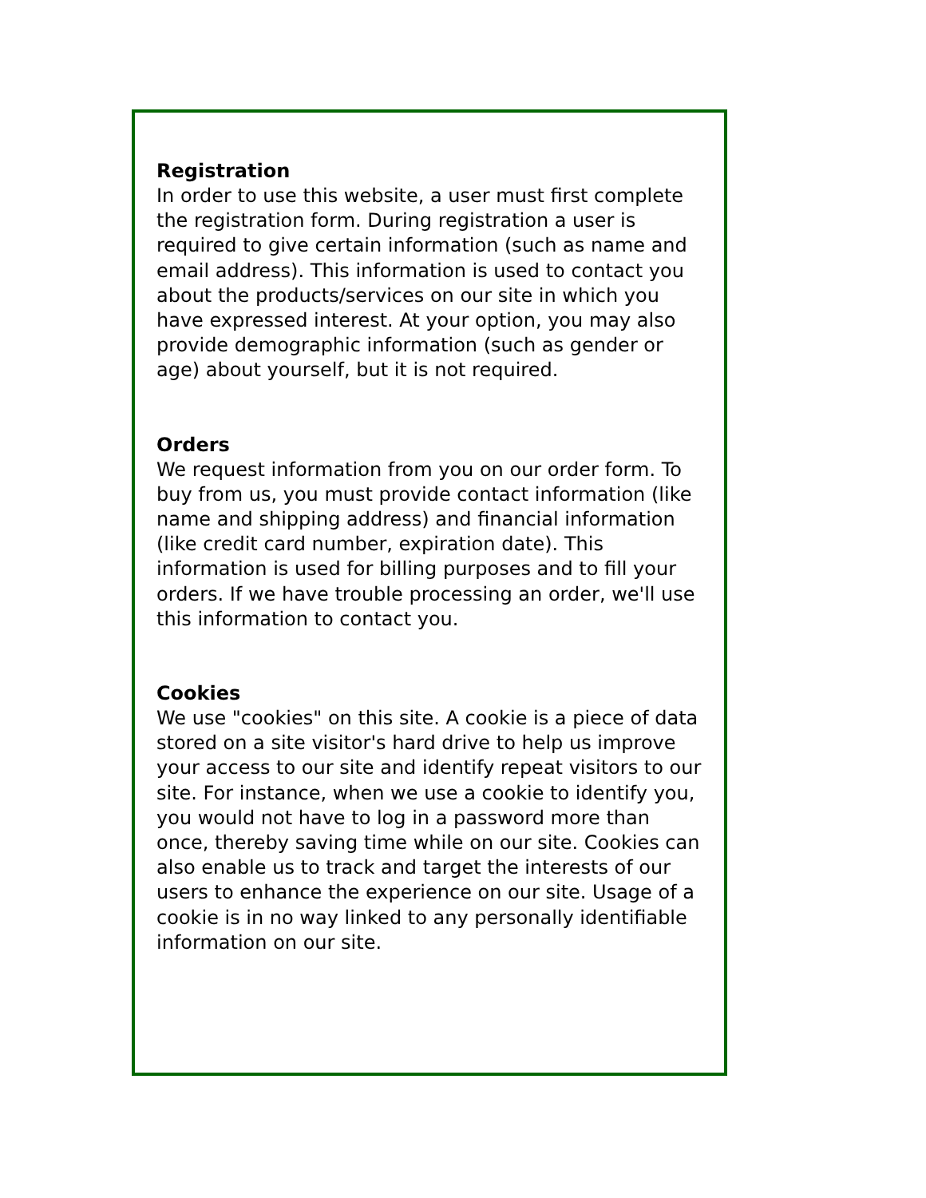Registration
In order to use this website, a user must first complete the registration form. During registration a user is required to give certain information (such as name and email address). This information is used to contact you about the products/services on our site in which you have expressed interest. At your option, you may also provide demographic information (such as gender or age) about yourself, but it is not required.
Orders
We request information from you on our order form. To buy from us, you must provide contact information (like name and shipping address) and financial information (like credit card number, expiration date). This information is used for billing purposes and to fill your orders. If we have trouble processing an order, we'll use this information to contact you.
Cookies
We use "cookies" on this site. A cookie is a piece of data stored on a site visitor's hard drive to help us improve your access to our site and identify repeat visitors to our site. For instance, when we use a cookie to identify you, you would not have to log in a password more than once, thereby saving time while on our site. Cookies can also enable us to track and target the interests of our users to enhance the experience on our site. Usage of a cookie is in no way linked to any personally identifiable information on our site.